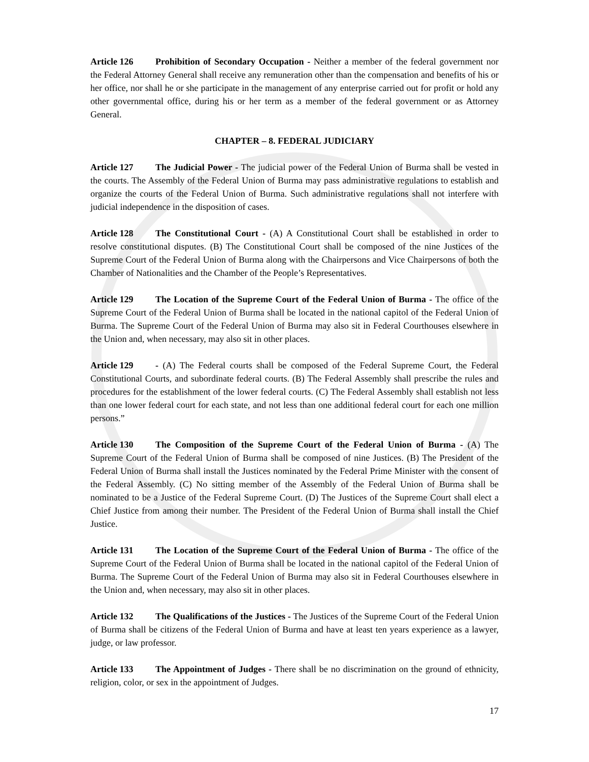Article 126 Prohibition of Secondary Occupation - Neither a member of the federal government nor the Federal Attorney General shall receive any remuneration other than the compensation and benefits of his or her office, nor shall he or she participate in the management of any enterprise carried out for profit or hold any other governmental office, during his or her term as a member of the federal government or as Attorney General.
CHAPTER – 8. FEDERAL JUDICIARY
Article 127 The Judicial Power - The judicial power of the Federal Union of Burma shall be vested in the courts. The Assembly of the Federal Union of Burma may pass administrative regulations to establish and organize the courts of the Federal Union of Burma. Such administrative regulations shall not interfere with judicial independence in the disposition of cases.
Article 128 The Constitutional Court - (A) A Constitutional Court shall be established in order to resolve constitutional disputes. (B) The Constitutional Court shall be composed of the nine Justices of the Supreme Court of the Federal Union of Burma along with the Chairpersons and Vice Chairpersons of both the Chamber of Nationalities and the Chamber of the People’s Representatives.
Article 129 The Location of the Supreme Court of the Federal Union of Burma - The office of the Supreme Court of the Federal Union of Burma shall be located in the national capitol of the Federal Union of Burma. The Supreme Court of the Federal Union of Burma may also sit in Federal Courthouses elsewhere in the Union and, when necessary, may also sit in other places.
Article 129 - (A) The Federal courts shall be composed of the Federal Supreme Court, the Federal Constitutional Courts, and subordinate federal courts. (B) The Federal Assembly shall prescribe the rules and procedures for the establishment of the lower federal courts. (C) The Federal Assembly shall establish not less than one lower federal court for each state, and not less than one additional federal court for each one million persons.”
Article 130 The Composition of the Supreme Court of the Federal Union of Burma - (A) The Supreme Court of the Federal Union of Burma shall be composed of nine Justices. (B) The President of the Federal Union of Burma shall install the Justices nominated by the Federal Prime Minister with the consent of the Federal Assembly. (C) No sitting member of the Assembly of the Federal Union of Burma shall be nominated to be a Justice of the Federal Supreme Court. (D) The Justices of the Supreme Court shall elect a Chief Justice from among their number. The President of the Federal Union of Burma shall install the Chief Justice.
Article 131 The Location of the Supreme Court of the Federal Union of Burma - The office of the Supreme Court of the Federal Union of Burma shall be located in the national capitol of the Federal Union of Burma. The Supreme Court of the Federal Union of Burma may also sit in Federal Courthouses elsewhere in the Union and, when necessary, may also sit in other places.
Article 132 The Qualifications of the Justices - The Justices of the Supreme Court of the Federal Union of Burma shall be citizens of the Federal Union of Burma and have at least ten years experience as a lawyer, judge, or law professor.
Article 133 The Appointment of Judges - There shall be no discrimination on the ground of ethnicity, religion, color, or sex in the appointment of Judges.
17